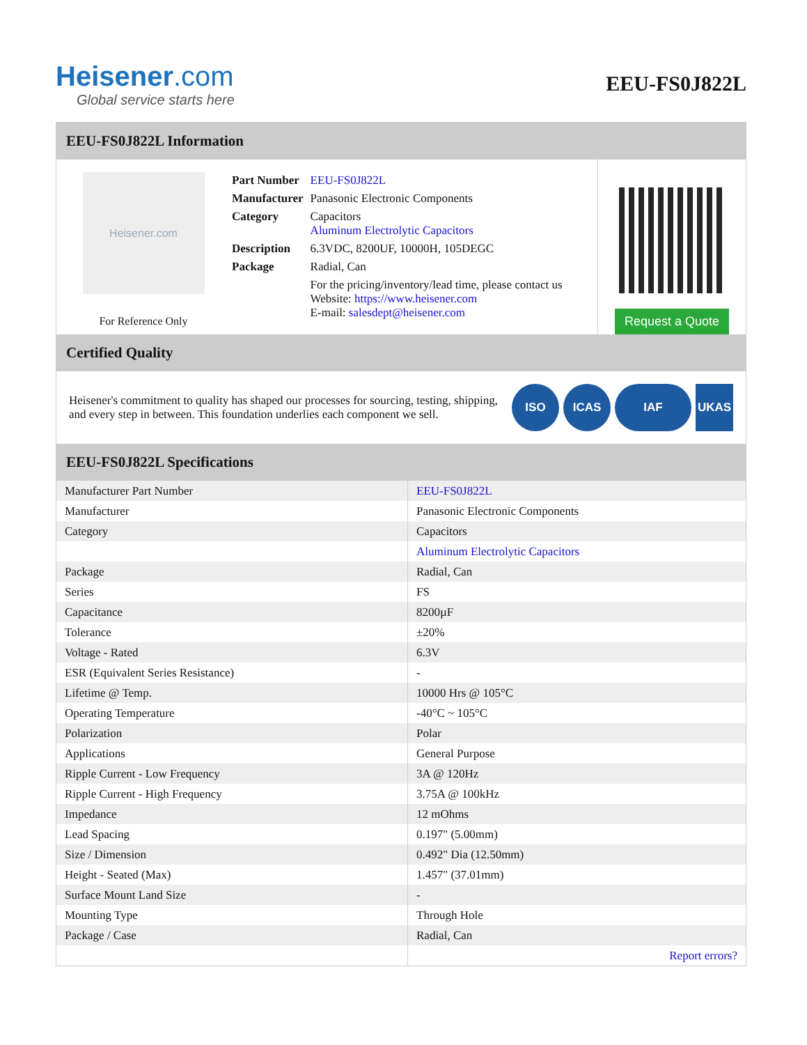Heisener.com
Global service starts here
EEU-FS0J822L
EEU-FS0J822L Information
Heisener.com
For Reference Only
| Part Number | EEU-FS0J822L |
| Manufacturer | Panasonic Electronic Components |
| Category | Capacitors Aluminum Electrolytic Capacitors |
| Description | 6.3VDC, 8200UF, 10000H, 105DEGC |
| Package | Radial, Can |
| | For the pricing/inventory/lead time, please contact us Website: https://www.heisener.com E-mail: salesdept@heisener.com |
Request a Quote
Certified Quality
Heisener's commitment to quality has shaped our processes for sourcing, testing, shipping, and every step in between. This foundation underlies each component we sell.
ISO ICAS IAF UKAS
EEU-FS0J822L Specifications
| Manufacturer Part Number | EEU-FS0J822L |
| Manufacturer | Panasonic Electronic Components |
| Category | Capacitors |
| | Aluminum Electrolytic Capacitors |
| Package | Radial, Can |
| Series | FS |
| Capacitance | 8200µF |
| Tolerance | ±20% |
| Voltage - Rated | 6.3V |
| ESR (Equivalent Series Resistance) | - |
| Lifetime @ Temp. | 10000 Hrs @ 105°C |
| Operating Temperature | -40°C ~ 105°C |
| Polarization | Polar |
| Applications | General Purpose |
| Ripple Current - Low Frequency | 3A @ 120Hz |
| Ripple Current - High Frequency | 3.75A @ 100kHz |
| Impedance | 12 mOhms |
| Lead Spacing | 0.197" (5.00mm) |
| Size / Dimension | 0.492" Dia (12.50mm) |
| Height - Seated (Max) | 1.457" (37.01mm) |
| Surface Mount Land Size | - |
| Mounting Type | Through Hole |
| Package / Case | Radial, Can |
| | Report errors? |